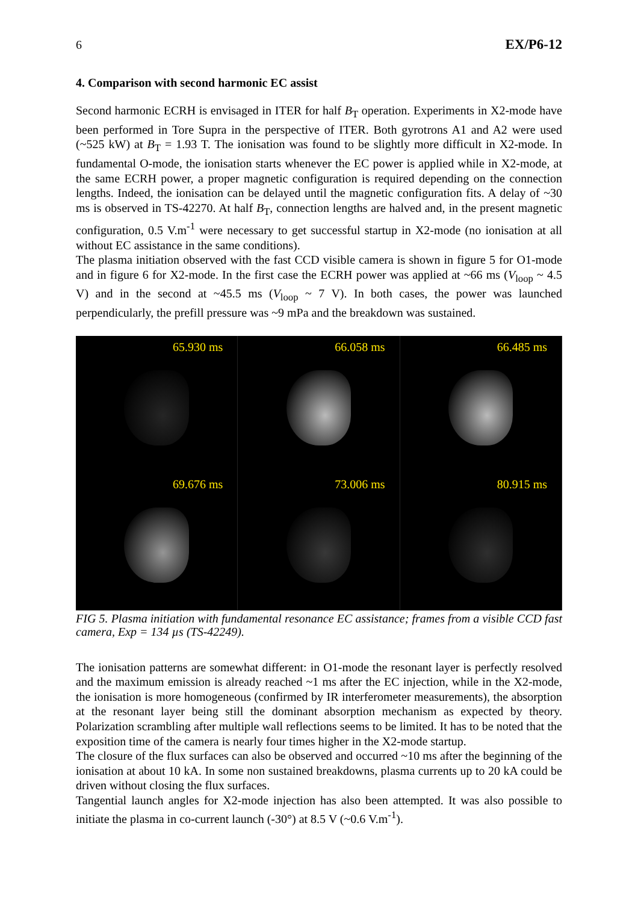6 EX/P6-12
4. Comparison with second harmonic EC assist
Second harmonic ECRH is envisaged in ITER for half B<sub>T</sub> operation. Experiments in X2-mode have been performed in Tore Supra in the perspective of ITER. Both gyrotrons A1 and A2 were used (~525 kW) at B<sub>T</sub> = 1.93 T. The ionisation was found to be slightly more difficult in X2-mode. In fundamental O-mode, the ionisation starts whenever the EC power is applied while in X2-mode, at the same ECRH power, a proper magnetic configuration is required depending on the connection lengths. Indeed, the ionisation can be delayed until the magnetic configuration fits. A delay of ~30 ms is observed in TS-42270. At half B<sub>T</sub>, connection lengths are halved and, in the present magnetic configuration, 0.5 V.m<sup>-1</sup> were necessary to get successful startup in X2-mode (no ionisation at all without EC assistance in the same conditions).
The plasma initiation observed with the fast CCD visible camera is shown in figure 5 for O1-mode and in figure 6 for X2-mode. In the first case the ECRH power was applied at ~66 ms (V<sub>loop</sub> ~ 4.5 V) and in the second at ~45.5 ms (V<sub>loop</sub> ~ 7 V). In both cases, the power was launched perpendicularly, the prefill pressure was ~9 mPa and the breakdown was sustained.
65.930 ms
66.058 ms
66.485 ms
69.676 ms
73.006 ms
80.915 ms
FIG 5. Plasma initiation with fundamental resonance EC assistance; frames from a visible CCD fast camera, Exp = 134 µs (TS-42249).
The ionisation patterns are somewhat different: in O1-mode the resonant layer is perfectly resolved and the maximum emission is already reached ~1 ms after the EC injection, while in the X2-mode, the ionisation is more homogeneous (confirmed by IR interferometer measurements), the absorption at the resonant layer being still the dominant absorption mechanism as expected by theory. Polarization scrambling after multiple wall reflections seems to be limited. It has to be noted that the exposition time of the camera is nearly four times higher in the X2-mode startup.
The closure of the flux surfaces can also be observed and occurred ~10 ms after the beginning of the ionisation at about 10 kA. In some non sustained breakdowns, plasma currents up to 20 kA could be driven without closing the flux surfaces.
Tangential launch angles for X2-mode injection has also been attempted. It was also possible to initiate the plasma in co-current launch (-30°) at 8.5 V (~0.6 V.m<sup>-1</sup>).